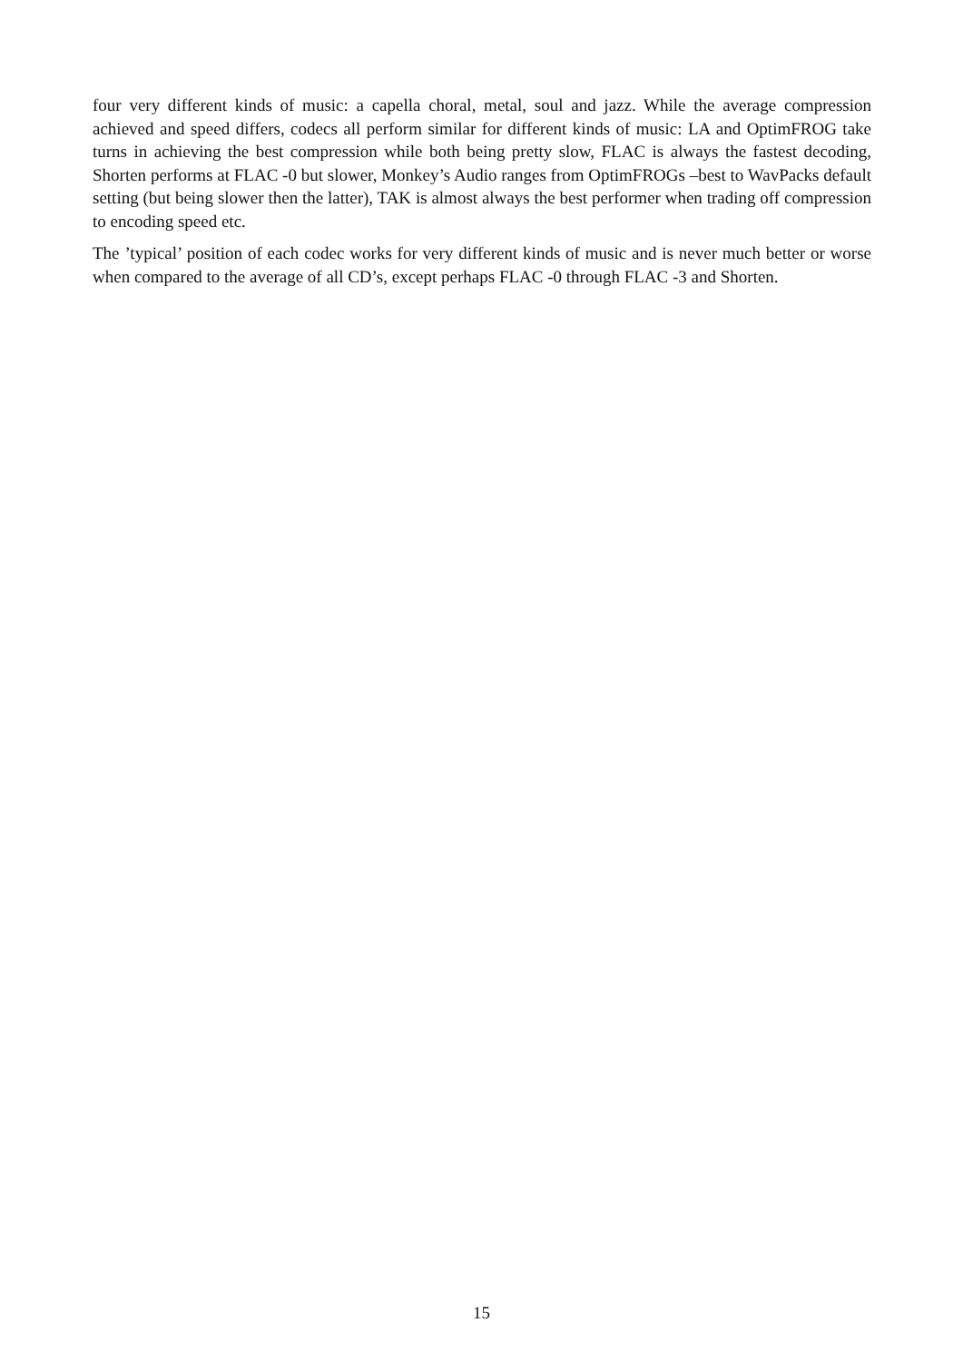four very different kinds of music: a capella choral, metal, soul and jazz. While the average compression achieved and speed differs, codecs all perform similar for different kinds of music: LA and OptimFROG take turns in achieving the best compression while both being pretty slow, FLAC is always the fastest decoding, Shorten performs at FLAC -0 but slower, Monkey’s Audio ranges from OptimFROGs –best to WavPacks default setting (but being slower then the latter), TAK is almost always the best performer when trading off compression to encoding speed etc.
The ’typical’ position of each codec works for very different kinds of music and is never much better or worse when compared to the average of all CD’s, except perhaps FLAC -0 through FLAC -3 and Shorten.
15